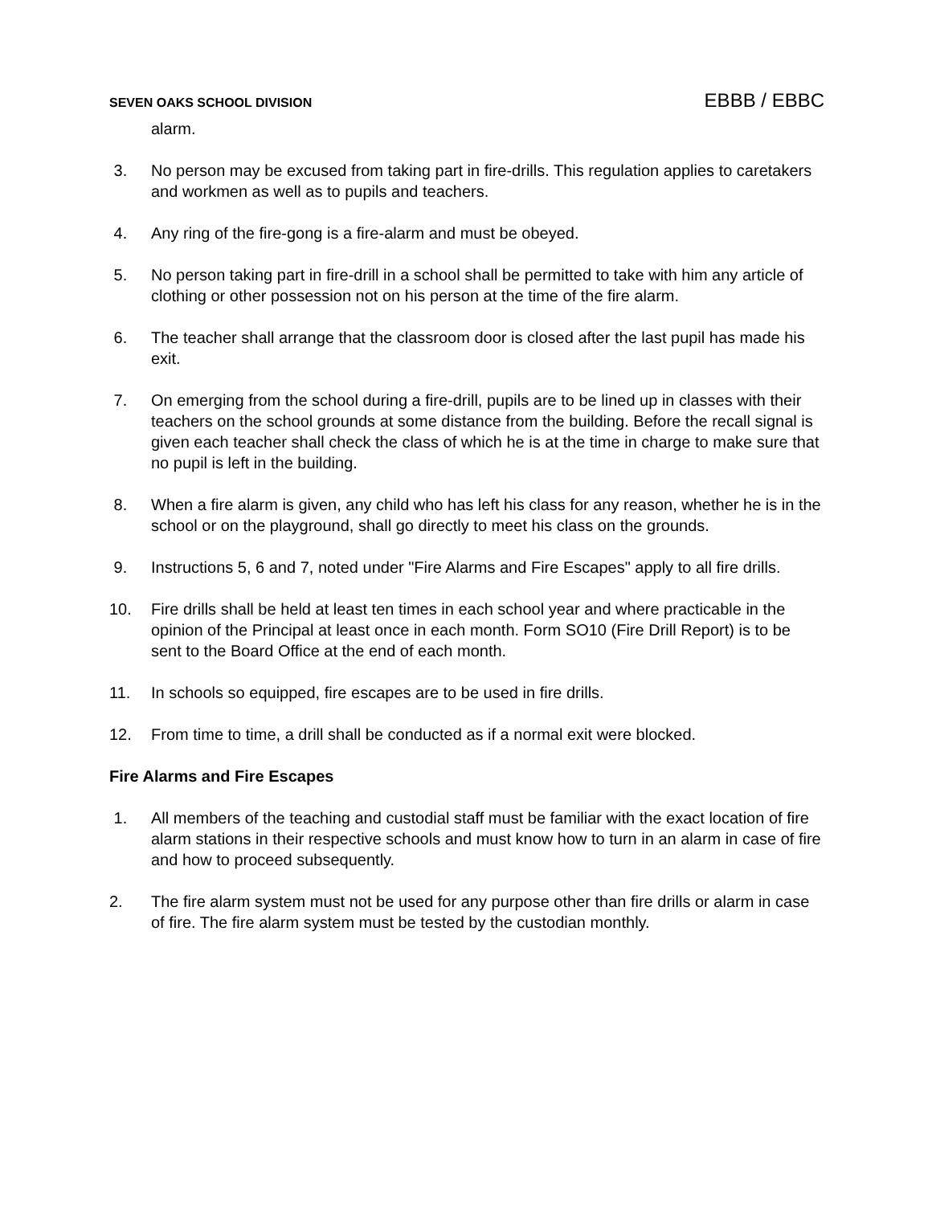SEVEN OAKS SCHOOL DIVISION EBBB / EBBC
alarm.
3. No person may be excused from taking part in fire-drills. This regulation applies to caretakers and workmen as well as to pupils and teachers.
4. Any ring of the fire-gong is a fire-alarm and must be obeyed.
5. No person taking part in fire-drill in a school shall be permitted to take with him any article of clothing or other possession not on his person at the time of the fire alarm.
6. The teacher shall arrange that the classroom door is closed after the last pupil has made his exit.
7. On emerging from the school during a fire-drill, pupils are to be lined up in classes with their teachers on the school grounds at some distance from the building. Before the recall signal is given each teacher shall check the class of which he is at the time in charge to make sure that no pupil is left in the building.
8. When a fire alarm is given, any child who has left his class for any reason, whether he is in the school or on the playground, shall go directly to meet his class on the grounds.
9. Instructions 5, 6 and 7, noted under "Fire Alarms and Fire Escapes" apply to all fire drills.
10. Fire drills shall be held at least ten times in each school year and where practicable in the opinion of the Principal at least once in each month. Form SO10 (Fire Drill Report) is to be sent to the Board Office at the end of each month.
11. In schools so equipped, fire escapes are to be used in fire drills.
12. From time to time, a drill shall be conducted as if a normal exit were blocked.
Fire Alarms and Fire Escapes
1. All members of the teaching and custodial staff must be familiar with the exact location of fire alarm stations in their respective schools and must know how to turn in an alarm in case of fire and how to proceed subsequently.
2. The fire alarm system must not be used for any purpose other than fire drills or alarm in case of fire. The fire alarm system must be tested by the custodian monthly.